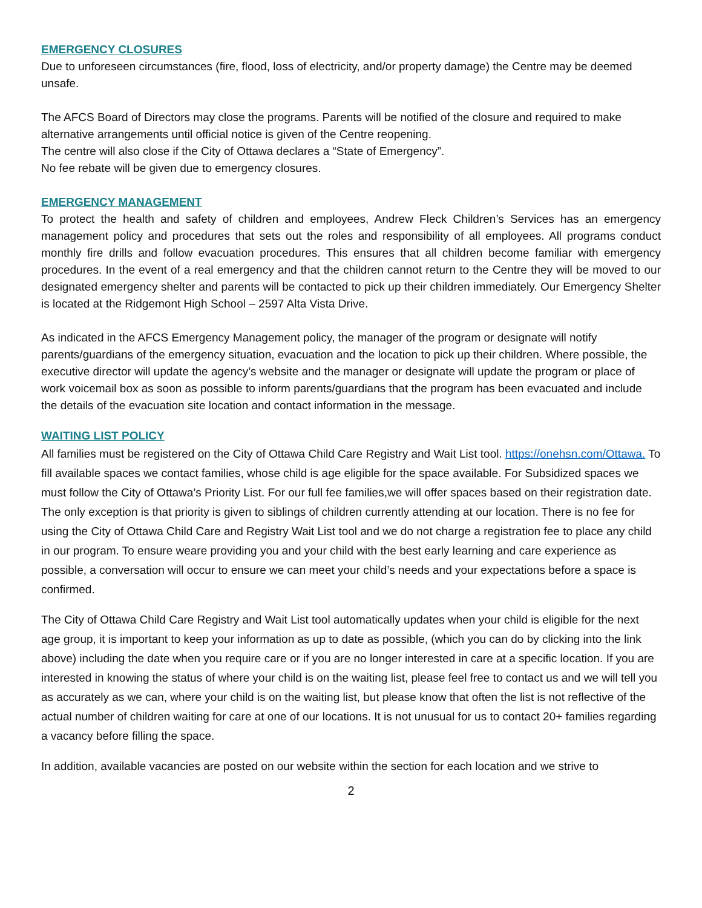EMERGENCY CLOSURES
Due to unforeseen circumstances (fire, flood, loss of electricity, and/or property damage) the Centre may be deemed unsafe.
The AFCS Board of Directors may close the programs. Parents will be notified of the closure and required to make alternative arrangements until official notice is given of the Centre reopening.
The centre will also close if the City of Ottawa declares a “State of Emergency”.
No fee rebate will be given due to emergency closures.
EMERGENCY MANAGEMENT
To protect the health and safety of children and employees, Andrew Fleck Children’s Services has an emergency management policy and procedures that sets out the roles and responsibility of all employees. All programs conduct monthly fire drills and follow evacuation procedures. This ensures that all children become familiar with emergency procedures. In the event of a real emergency and that the children cannot return to the Centre they will be moved to our designated emergency shelter and parents will be contacted to pick up their children immediately. Our Emergency Shelter is located at the Ridgemont High School – 2597 Alta Vista Drive.
As indicated in the AFCS Emergency Management policy, the manager of the program or designate will notify parents/guardians of the emergency situation, evacuation and the location to pick up their children. Where possible, the executive director will update the agency’s website and the manager or designate will update the program or place of work voicemail box as soon as possible to inform parents/guardians that the program has been evacuated and include the details of the evacuation site location and contact information in the message.
WAITING LIST POLICY
All families must be registered on the City of Ottawa Child Care Registry and Wait List tool. https://onehsn.com/Ottawa. To fill available spaces we contact families, whose child is age eligible for the space available. For Subsidized spaces we must follow the City of Ottawa’s Priority List. For our full fee families,we will offer spaces based on their registration date. The only exception is that priority is given to siblings of children currently attending at our location. There is no fee for using the City of Ottawa Child Care and Registry Wait List tool and we do not charge a registration fee to place any child in our program. To ensure weare providing you and your child with the best early learning and care experience as possible, a conversation will occur to ensure we can meet your child’s needs and your expectations before a space is confirmed.
The City of Ottawa Child Care Registry and Wait List tool automatically updates when your child is eligible for the next age group, it is important to keep your information as up to date as possible, (which you can do by clicking into the link above) including the date when you require care or if you are no longer interested in care at a specific location. If you are interested in knowing the status of where your child is on the waiting list, please feel free to contact us and we will tell you as accurately as we can, where your child is on the waiting list, but please know that often the list is not reflective of the actual number of children waiting for care at one of our locations. It is not unusual for us to contact 20+ families regarding a vacancy before filling the space.
In addition, available vacancies are posted on our website within the section for each location and we strive to
2